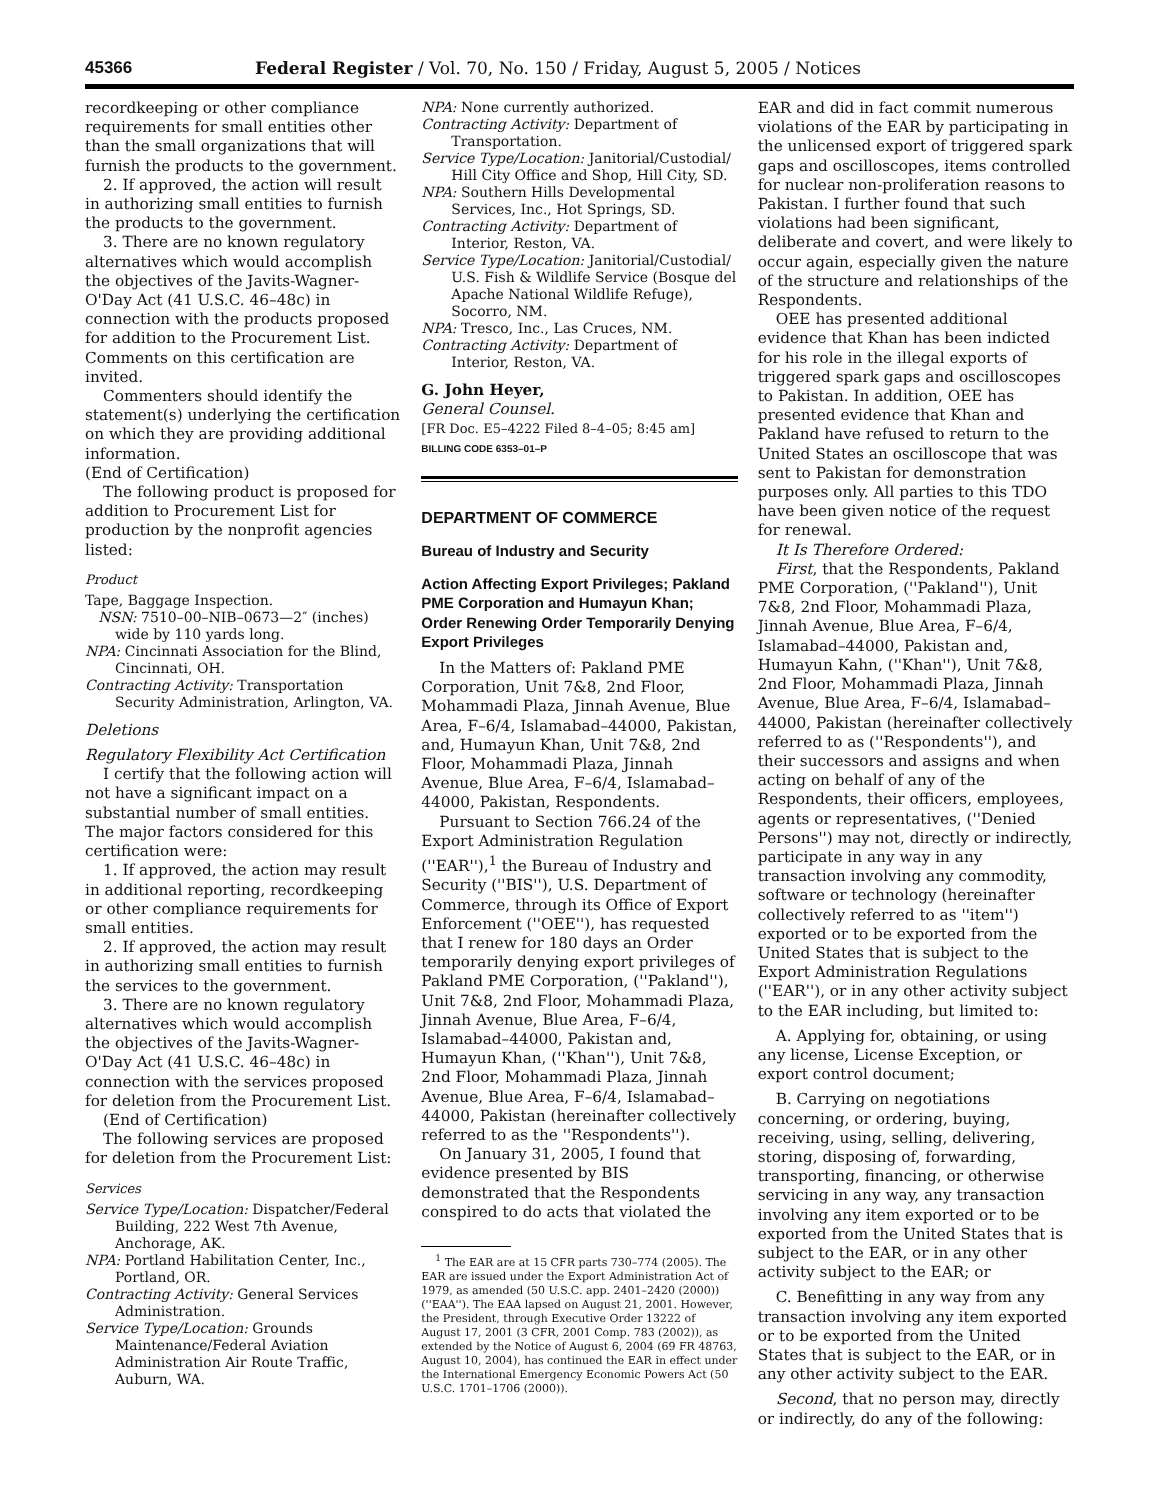45366 Federal Register / Vol. 70, No. 150 / Friday, August 5, 2005 / Notices
recordkeeping or other compliance requirements for small entities other than the small organizations that will furnish the products to the government.
2. If approved, the action will result in authorizing small entities to furnish the products to the government.
3. There are no known regulatory alternatives which would accomplish the objectives of the Javits-Wagner-O'Day Act (41 U.S.C. 46–48c) in connection with the products proposed for addition to the Procurement List. Comments on this certification are invited.
Commenters should identify the statement(s) underlying the certification on which they are providing additional information.
(End of Certification)
The following product is proposed for addition to Procurement List for production by the nonprofit agencies listed:
Product
Tape, Baggage Inspection.
NSN: 7510–00–NIB–0673—2″ (inches) wide by 110 yards long.
NPA: Cincinnati Association for the Blind, Cincinnati, OH.
Contracting Activity: Transportation Security Administration, Arlington, VA.
Deletions
Regulatory Flexibility Act Certification
I certify that the following action will not have a significant impact on a substantial number of small entities. The major factors considered for this certification were:
1. If approved, the action may result in additional reporting, recordkeeping or other compliance requirements for small entities.
2. If approved, the action may result in authorizing small entities to furnish the services to the government.
3. There are no known regulatory alternatives which would accomplish the objectives of the Javits-Wagner-O'Day Act (41 U.S.C. 46–48c) in connection with the services proposed for deletion from the Procurement List.
(End of Certification)
The following services are proposed for deletion from the Procurement List:
Services
Service Type/Location: Dispatcher/Federal Building, 222 West 7th Avenue, Anchorage, AK.
NPA: Portland Habilitation Center, Inc., Portland, OR.
Contracting Activity: General Services Administration.
Service Type/Location: Grounds Maintenance/Federal Aviation Administration Air Route Traffic, Auburn, WA.
NPA: None currently authorized.
Contracting Activity: Department of Transportation.
Service Type/Location: Janitorial/Custodial/ Hill City Office and Shop, Hill City, SD.
NPA: Southern Hills Developmental Services, Inc., Hot Springs, SD.
Contracting Activity: Department of Interior, Reston, VA.
Service Type/Location: Janitorial/Custodial/ U.S. Fish & Wildlife Service (Bosque del Apache National Wildlife Refuge), Socorro, NM.
NPA: Tresco, Inc., Las Cruces, NM.
Contracting Activity: Department of Interior, Reston, VA.
G. John Heyer,
General Counsel.
[FR Doc. E5–4222 Filed 8–4–05; 8:45 am]
BILLING CODE 6353–01–P
DEPARTMENT OF COMMERCE
Bureau of Industry and Security
Action Affecting Export Privileges; Pakland PME Corporation and Humayun Khan; Order Renewing Order Temporarily Denying Export Privileges
In the Matters of: Pakland PME Corporation, Unit 7&8, 2nd Floor, Mohammadi Plaza, Jinnah Avenue, Blue Area, F–6/4, Islamabad–44000, Pakistan, and, Humayun Khan, Unit 7&8, 2nd Floor, Mohammadi Plaza, Jinnah Avenue, Blue Area, F–6/4, Islamabad–44000, Pakistan, Respondents.
Pursuant to Section 766.24 of the Export Administration Regulation (''EAR''),<sup>1</sup> the Bureau of Industry and Security (''BIS''), U.S. Department of Commerce, through its Office of Export Enforcement (''OEE''), has requested that I renew for 180 days an Order temporarily denying export privileges of Pakland PME Corporation, (''Pakland''), Unit 7&8, 2nd Floor, Mohammadi Plaza, Jinnah Avenue, Blue Area, F–6/4, Islamabad–44000, Pakistan and, Humayun Khan, (''Khan''), Unit 7&8, 2nd Floor, Mohammadi Plaza, Jinnah Avenue, Blue Area, F–6/4, Islamabad–44000, Pakistan (hereinafter collectively referred to as the ''Respondents'').
On January 31, 2005, I found that evidence presented by BIS demonstrated that the Respondents conspired to do acts that violated the
<sup>1</sup> The EAR are at 15 CFR parts 730–774 (2005). The EAR are issued under the Export Administration Act of 1979, as amended (50 U.S.C. app. 2401–2420 (2000)) (''EAA''). The EAA lapsed on August 21, 2001. However, the President, through Executive Order 13222 of August 17, 2001 (3 CFR, 2001 Comp. 783 (2002)), as extended by the Notice of August 6, 2004 (69 FR 48763, August 10, 2004), has continued the EAR in effect under the International Emergency Economic Powers Act (50 U.S.C. 1701–1706 (2000)).
EAR and did in fact commit numerous violations of the EAR by participating in the unlicensed export of triggered spark gaps and oscilloscopes, items controlled for nuclear non-proliferation reasons to Pakistan. I further found that such violations had been significant, deliberate and covert, and were likely to occur again, especially given the nature of the structure and relationships of the Respondents.
OEE has presented additional evidence that Khan has been indicted for his role in the illegal exports of triggered spark gaps and oscilloscopes to Pakistan. In addition, OEE has presented evidence that Khan and Pakland have refused to return to the United States an oscilloscope that was sent to Pakistan for demonstration purposes only. All parties to this TDO have been given notice of the request for renewal.
It Is Therefore Ordered:
First, that the Respondents, Pakland PME Corporation, (''Pakland''), Unit 7&8, 2nd Floor, Mohammadi Plaza, Jinnah Avenue, Blue Area, F–6/4, Islamabad–44000, Pakistan and, Humayun Kahn, (''Khan''), Unit 7&8, 2nd Floor, Mohammadi Plaza, Jinnah Avenue, Blue Area, F–6/4, Islamabad–44000, Pakistan (hereinafter collectively referred to as (''Respondents''), and their successors and assigns and when acting on behalf of any of the Respondents, their officers, employees, agents or representatives, (''Denied Persons'') may not, directly or indirectly, participate in any way in any transaction involving any commodity, software or technology (hereinafter collectively referred to as ''item'') exported or to be exported from the United States that is subject to the Export Administration Regulations (''EAR''), or in any other activity subject to the EAR including, but limited to:
A. Applying for, obtaining, or using any license, License Exception, or export control document;
B. Carrying on negotiations concerning, or ordering, buying, receiving, using, selling, delivering, storing, disposing of, forwarding, transporting, financing, or otherwise servicing in any way, any transaction involving any item exported or to be exported from the United States that is subject to the EAR, or in any other activity subject to the EAR; or
C. Benefitting in any way from any transaction involving any item exported or to be exported from the United States that is subject to the EAR, or in any other activity subject to the EAR.
Second, that no person may, directly or indirectly, do any of the following: